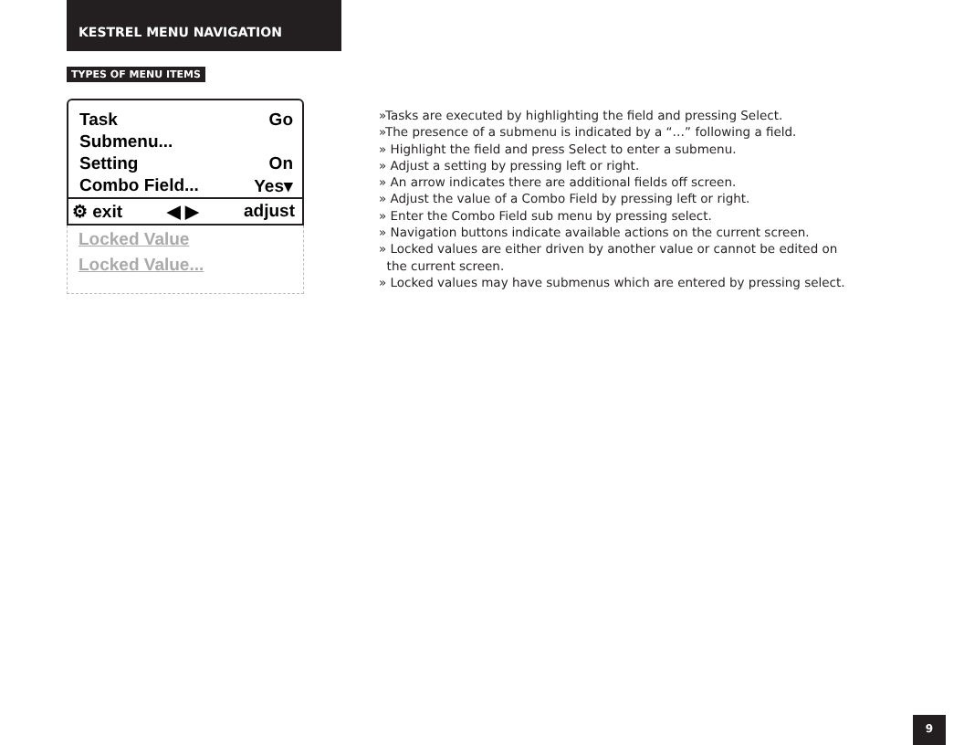KESTREL MENU NAVIGATION
TYPES OF MENU ITEMS
Task Go
Submenu...
Setting On
Combo Field... Yes▾
⚙ exit ◀ ▶ adjust
Locked Value
Locked Value...
»Tasks are executed by highlighting the field and pressing Select.
»The presence of a submenu is indicated by a “…” following a field.
» Highlight the field and press Select to enter a submenu.
» Adjust a setting by pressing left or right.
» An arrow indicates there are additional fields off screen.
» Adjust the value of a Combo Field by pressing left or right.
» Enter the Combo Field sub menu by pressing select.
» Navigation buttons indicate available actions on the current screen.
» Locked values are either driven by another value or cannot be edited on
the current screen.
» Locked values may have submenus which are entered by pressing select.
9